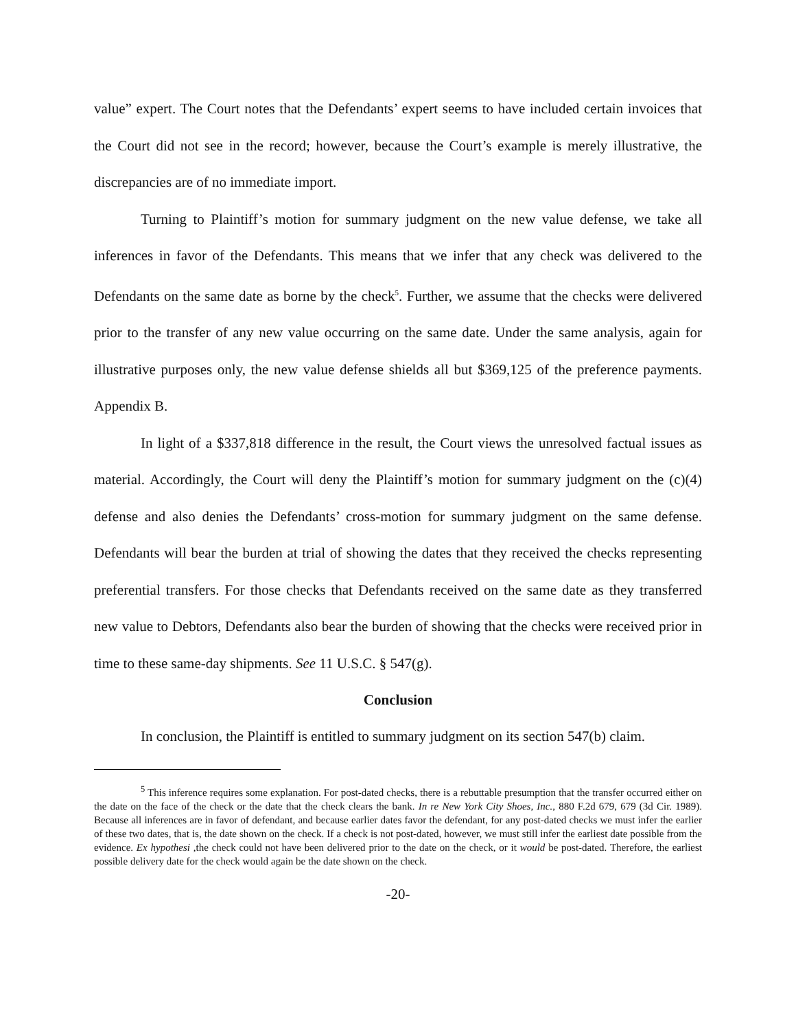value” expert. The Court notes that the Defendants’ expert seems to have included certain invoices that the Court did not see in the record; however, because the Court’s example is merely illustrative, the discrepancies are of no immediate import.
Turning to Plaintiff’s motion for summary judgment on the new value defense, we take all inferences in favor of the Defendants. This means that we infer that any check was delivered to the Defendants on the same date as borne by the check<sup>5</sup>. Further, we assume that the checks were delivered prior to the transfer of any new value occurring on the same date. Under the same analysis, again for illustrative purposes only, the new value defense shields all but $369,125 of the preference payments. Appendix B.
In light of a $337,818 difference in the result, the Court views the unresolved factual issues as material. Accordingly, the Court will deny the Plaintiff’s motion for summary judgment on the (c)(4) defense and also denies the Defendants’ cross-motion for summary judgment on the same defense. Defendants will bear the burden at trial of showing the dates that they received the checks representing preferential transfers. For those checks that Defendants received on the same date as they transferred new value to Debtors, Defendants also bear the burden of showing that the checks were received prior in time to these same-day shipments. See 11 U.S.C. § 547(g).
Conclusion
In conclusion, the Plaintiff is entitled to summary judgment on its section 547(b) claim.
<sup>5</sup> This inference requires some explanation. For post-dated checks, there is a rebuttable presumption that the transfer occurred either on the date on the face of the check or the date that the check clears the bank. In re New York City Shoes, Inc., 880 F.2d 679, 679 (3d Cir. 1989). Because all inferences are in favor of defendant, and because earlier dates favor the defendant, for any post-dated checks we must infer the earlier of these two dates, that is, the date shown on the check. If a check is not post-dated, however, we must still infer the earliest date possible from the evidence. Ex hypothesi ,the check could not have been delivered prior to the date on the check, or it would be post-dated. Therefore, the earliest possible delivery date for the check would again be the date shown on the check.
-20-